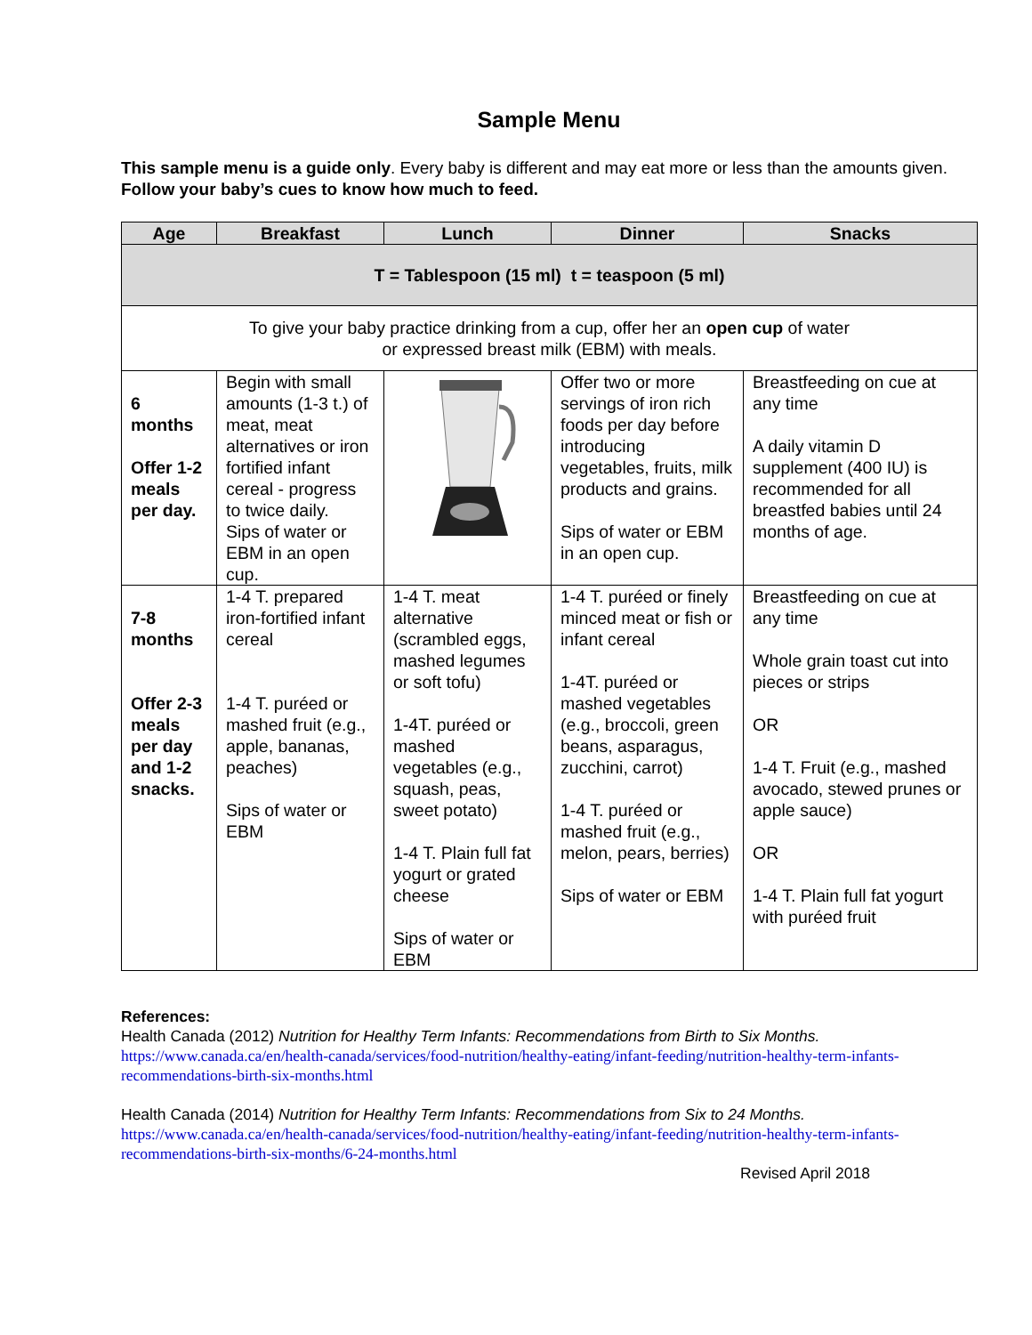Sample Menu
This sample menu is a guide only. Every baby is different and may eat more or less than the amounts given. Follow your baby’s cues to know how much to feed.
| Age | Breakfast | Lunch | Dinner | Snacks |
| --- | --- | --- | --- | --- |
| T = Tablespoon (15 ml) t = teaspoon (5 ml) | | | | |
| To give your baby practice drinking from a cup, offer her an open cup of water or expressed breast milk (EBM) with meals. | | | | |
| 6 months Offer 1-2 meals per day. | Begin with small amounts (1-3 t.) of meat, meat alternatives or iron fortified infant cereal - progress to twice daily. Sips of water or EBM in an open cup. | | Offer two or more servings of iron rich foods per day before introducing vegetables, fruits, milk products and grains. Sips of water or EBM in an open cup. | Breastfeeding on cue at any time A daily vitamin D supplement (400 IU) is recommended for all breastfed babies until 24 months of age. |
| 7-8 months Offer 2-3 meals per day and 1-2 snacks. | 1-4 T. prepared iron-fortified infant cereal 1-4 T. puréed or mashed fruit (e.g., apple, bananas, peaches) Sips of water or EBM | 1-4 T. meat alternative (scrambled eggs, mashed legumes or soft tofu) 1-4T. puréed or mashed vegetables (e.g., squash, peas, sweet potato) 1-4 T. Plain full fat yogurt or grated cheese Sips of water or EBM | 1-4 T. puréed or finely minced meat or fish or infant cereal 1-4T. puréed or mashed vegetables (e.g., broccoli, green beans, asparagus, zucchini, carrot) 1-4 T. puréed or mashed fruit (e.g., melon, pears, berries) Sips of water or EBM | Breastfeeding on cue at any time Whole grain toast cut into pieces or strips OR 1-4 T. Fruit (e.g., mashed avocado, stewed prunes or apple sauce) OR 1-4 T. Plain full fat yogurt with puréed fruit |
References:
Health Canada (2012) Nutrition for Healthy Term Infants: Recommendations from Birth to Six Months.
https://www.canada.ca/en/health-canada/services/food-nutrition/healthy-eating/infant-feeding/nutrition-healthy-term-infants-recommendations-birth-six-months.html
Health Canada (2014) Nutrition for Healthy Term Infants: Recommendations from Six to 24 Months.
https://www.canada.ca/en/health-canada/services/food-nutrition/healthy-eating/infant-feeding/nutrition-healthy-term-infants-recommendations-birth-six-months/6-24-months.html
Revised April 2018